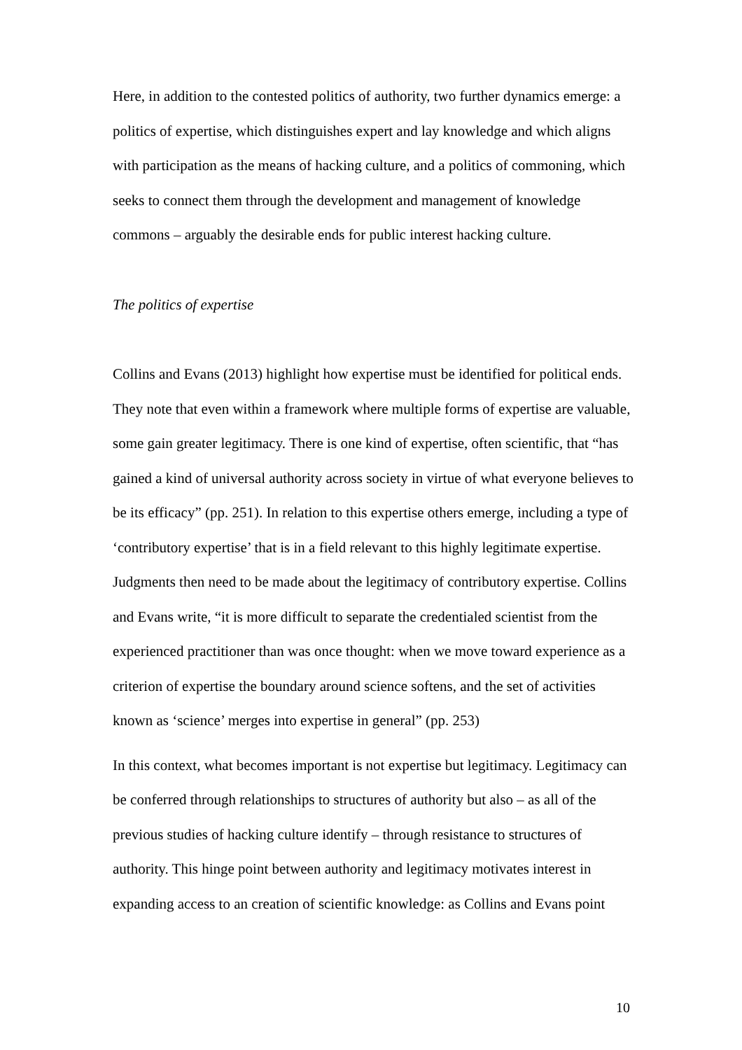Here, in addition to the contested politics of authority, two further dynamics emerge: a politics of expertise, which distinguishes expert and lay knowledge and which aligns with participation as the means of hacking culture, and a politics of commoning, which seeks to connect them through the development and management of knowledge commons – arguably the desirable ends for public interest hacking culture.
The politics of expertise
Collins and Evans (2013) highlight how expertise must be identified for political ends. They note that even within a framework where multiple forms of expertise are valuable, some gain greater legitimacy. There is one kind of expertise, often scientific, that “has gained a kind of universal authority across society in virtue of what everyone believes to be its efficacy” (pp. 251). In relation to this expertise others emerge, including a type of ‘contributory expertise’ that is in a field relevant to this highly legitimate expertise. Judgments then need to be made about the legitimacy of contributory expertise. Collins and Evans write, “it is more difficult to separate the credentialed scientist from the experienced practitioner than was once thought: when we move toward experience as a criterion of expertise the boundary around science softens, and the set of activities known as ‘science’ merges into expertise in general” (pp. 253)
In this context, what becomes important is not expertise but legitimacy. Legitimacy can be conferred through relationships to structures of authority but also – as all of the previous studies of hacking culture identify – through resistance to structures of authority. This hinge point between authority and legitimacy motivates interest in expanding access to an creation of scientific knowledge: as Collins and Evans point
10